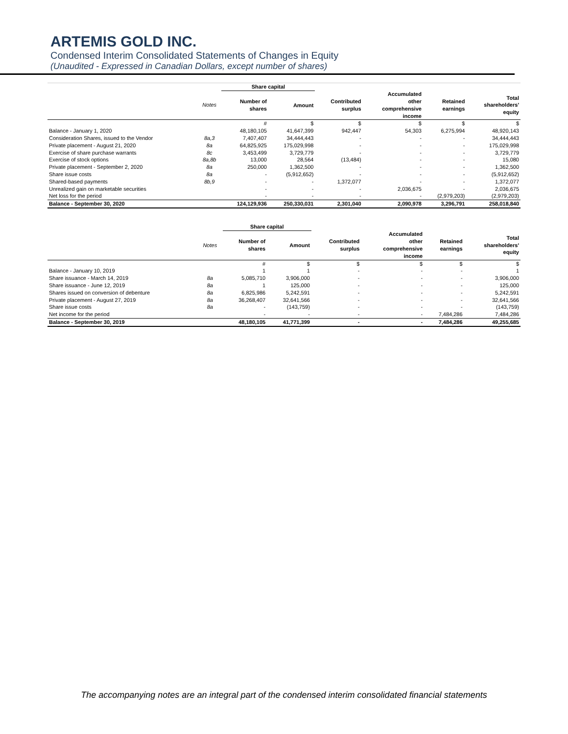ARTEMIS GOLD INC.
Condensed Interim Consolidated Statements of Changes in Equity
(Unaudited - Expressed in Canadian Dollars, except number of shares)
| | | Share capital | | | | | |
| --- | --- | --- | --- | --- | --- | --- | --- |
| | Notes | Number of shares | Amount | Contributed surplus | Accumulated other comprehensive income | Retained earnings | Total shareholders' equity |
| | | # | $ | $ | $ | $ | $ |
| Balance - January 1, 2020 | | 48,180,105 | 41,647,399 | 942,447 | 54,303 | 6,275,994 | 48,920,143 |
| Consideration Shares, issued to the Vendor | 8a,3 | 7,407,407 | 34,444,443 | - | - | - | 34,444,443 |
| Private placement - August 21, 2020 | 8a | 64,825,925 | 175,029,998 | - | - | - | 175,029,998 |
| Exercise of share purchase warrants | 8c | 3,453,499 | 3,729,779 | - | - | - | 3,729,779 |
| Exercise of stock options | 8a,8b | 13,000 | 28,564 | (13,484) | - | - | 15,080 |
| Private placement - September 2, 2020 | 8a | 250,000 | 1,362,500 | - | - | - | 1,362,500 |
| Share issue costs | 8a | - | (5,912,652) | - | - | - | (5,912,652) |
| Shared-based payments | 8b,9 | - | - | 1,372,077 | - | - | 1,372,077 |
| Unrealized gain on marketable securities | | - | - | - | 2,036,675 | - | 2,036,675 |
| Net loss for the period | | - | - | - | - | (2,979,203) | (2,979,203) |
| Balance - September 30, 2020 | | 124,129,936 | 250,330,031 | 2,301,040 | 2,090,978 | 3,296,791 | 258,018,840 |
| | | Share capital | | | | | |
| --- | --- | --- | --- | --- | --- | --- | --- |
| | Notes | Number of shares | Amount | Contributed surplus | Accumulated other comprehensive income | Retained earnings | Total shareholders' equity |
| | | # | $ | $ | $ | $ | $ |
| Balance - January 10, 2019 | | 1 | 1 | - | - | - | 1 |
| Share issuance - March 14, 2019 | 8a | 5,085,710 | 3,906,000 | - | - | - | 3,906,000 |
| Share issuance - June 12, 2019 | 8a | 1 | 125,000 | - | - | - | 125,000 |
| Shares issued on conversion of debenture | 8a | 6,825,986 | 5,242,591 | - | - | - | 5,242,591 |
| Private placement - August 27, 2019 | 8a | 36,268,407 | 32,641,566 | - | - | - | 32,641,566 |
| Share issue costs | 8a | - | (143,759) | - | - | - | (143,759) |
| Net income for the period | | - | - | - | - | 7,484,286 | 7,484,286 |
| Balance - September 30, 2019 | | 48,180,105 | 41,771,399 | - | - | 7,484,286 | 49,255,685 |
The accompanying notes are an integral part of the condensed interim consolidated financial statements